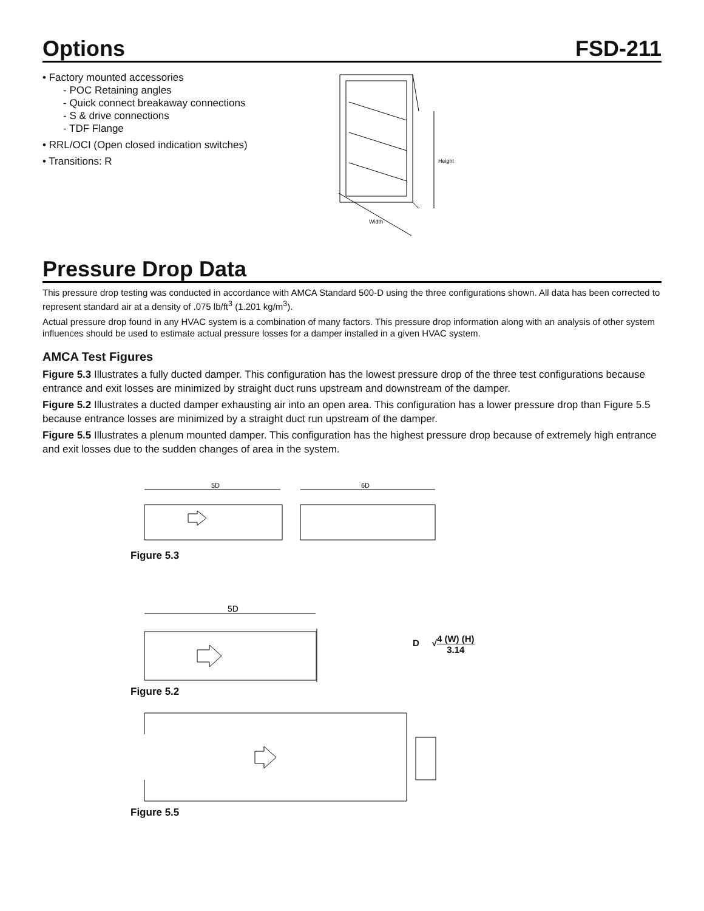Options FSD-211
• Factory mounted accessories
- POC Retaining angles
- Quick connect breakaway connections
- S & drive connections
- TDF Flange
• RRL/OCI (Open closed indication switches)
• Transitions: R
Height
Width
Pressure Drop Data
This pressure drop testing was conducted in accordance with AMCA Standard 500-D using the three configurations shown. All data has been corrected to represent standard air at a density of .075 lb/ft<sup>3</sup> (1.201 kg/m<sup>3</sup>).
Actual pressure drop found in any HVAC system is a combination of many factors. This pressure drop information along with an analysis of other system influences should be used to estimate actual pressure losses for a damper installed in a given HVAC system.
AMCA Test Figures
Figure 5.3 Illustrates a fully ducted damper. This configuration has the lowest pressure drop of the three test configurations because entrance and exit losses are minimized by straight duct runs upstream and downstream of the damper.
Figure 5.2 Illustrates a ducted damper exhausting air into an open area. This configuration has a lower pressure drop than Figure 5.5 because entrance losses are minimized by a straight duct run upstream of the damper.
Figure 5.5 Illustrates a plenum mounted damper. This configuration has the highest pressure drop because of extremely high entrance and exit losses due to the sudden changes of area in the system.
5D
6D
Figure 5.3
5D
D √4 (W) (H) 3.14
Figure 5.2
Figure 5.5